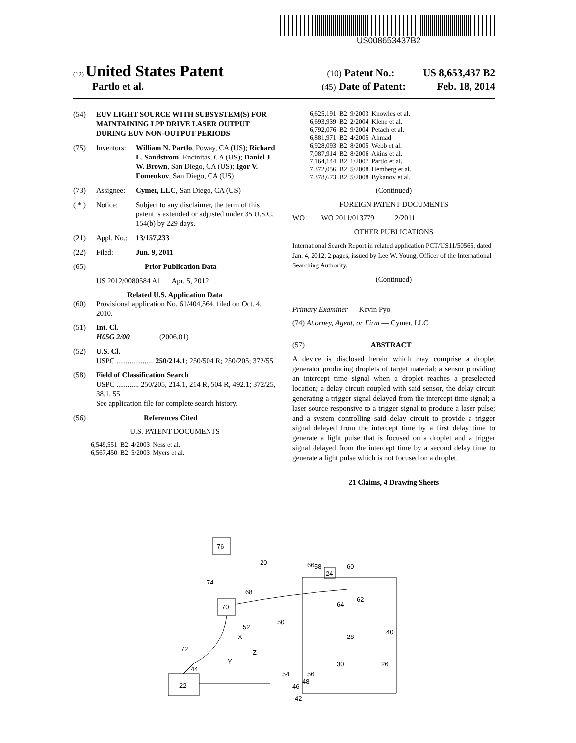US008653437B2
(12) United States Patent (10) Patent No.: US 8,653,437 B2
Partlo et al. (45) Date of Patent: Feb. 18, 2014
(54) EUV LIGHT SOURCE WITH SUBSYSTEM(S) FOR MAINTAINING LPP DRIVE LASER OUTPUT DURING EUV NON-OUTPUT PERIODS
(75) Inventors: William N. Partlo, Poway, CA (US); Richard L. Sandstrom, Encinitas, CA (US); Daniel J. W. Brown, San Diego, CA (US); Igor V. Fomenkov, San Diego, CA (US)
(73) Assignee: Cymer, LLC, San Diego, CA (US)
( * ) Notice: Subject to any disclaimer, the term of this patent is extended or adjusted under 35 U.S.C. 154(b) by 229 days.
(21) Appl. No.: 13/157,233
(22) Filed: Jun. 9, 2011
(65) Prior Publication Data
US 2012/0080584 A1 Apr. 5, 2012
Related U.S. Application Data
(60) Provisional application No. 61/404,564, filed on Oct. 4, 2010.
(51) Int. Cl.
H05G 2/00 (2006.01)
(52) U.S. Cl.
USPC .................... 250/214.1; 250/504 R; 250/205; 372/55
(58) Field of Classification Search
USPC ............ 250/205, 214.1, 214 R, 504 R, 492.1; 372/25, 38.1, 55
See application file for complete search history.
(56) References Cited
U.S. PATENT DOCUMENTS
| 6,549,551 | B2 | 4/2003 | Ness et al. |
| 6,567,450 | B2 | 5/2003 | Myers et al. |
| 6,625,191 | B2 | 9/2003 | Knowles et al. |
| 6,693,939 | B2 | 2/2004 | Klene et al. |
| 6,792,076 | B2 | 9/2004 | Petach et al. |
| 6,881,971 | B2 | 4/2005 | Ahmad |
| 6,928,093 | B2 | 8/2005 | Webb et al. |
| 7,087,914 | B2 | 8/2006 | Akins et al. |
| 7,164,144 | B2 | 1/2007 | Partlo et al. |
| 7,372,056 | B2 | 5/2008 | Hemberg et al. |
| 7,378,673 | B2 | 5/2008 | Bykanov et al. |
(Continued)
FOREIGN PATENT DOCUMENTS
WO WO 2011/013779 2/2011
OTHER PUBLICATIONS
International Search Report in related application PCT/US11/50565, dated Jan. 4, 2012, 2 pages, issued by Lee W. Young, Officer of the International Searching Authority.
(Continued)
Primary Examiner — Kevin Pyo
(74) Attorney, Agent, or Firm — Cymer, LLC
(57) ABSTRACT
A device is disclosed herein which may comprise a droplet generator producing droplets of target material; a sensor providing an intercept time signal when a droplet reaches a preselected location; a delay circuit coupled with said sensor, the delay circuit generating a trigger signal delayed from the intercept time signal; a laser source responsive to a trigger signal to produce a laser pulse; and a system controlling said delay circuit to provide a trigger signal delayed from the intercept time by a first delay time to generate a light pulse that is focused on a droplet and a trigger signal delayed from the intercept time by a second delay time to generate a light pulse which is not focused on a droplet.
21 Claims, 4 Drawing Sheets
76
70
22
24
20
74
68
52
50
72
44
54
56
30
26
40
28
46
48
42
66
58
60
62
64
X
Z
Y